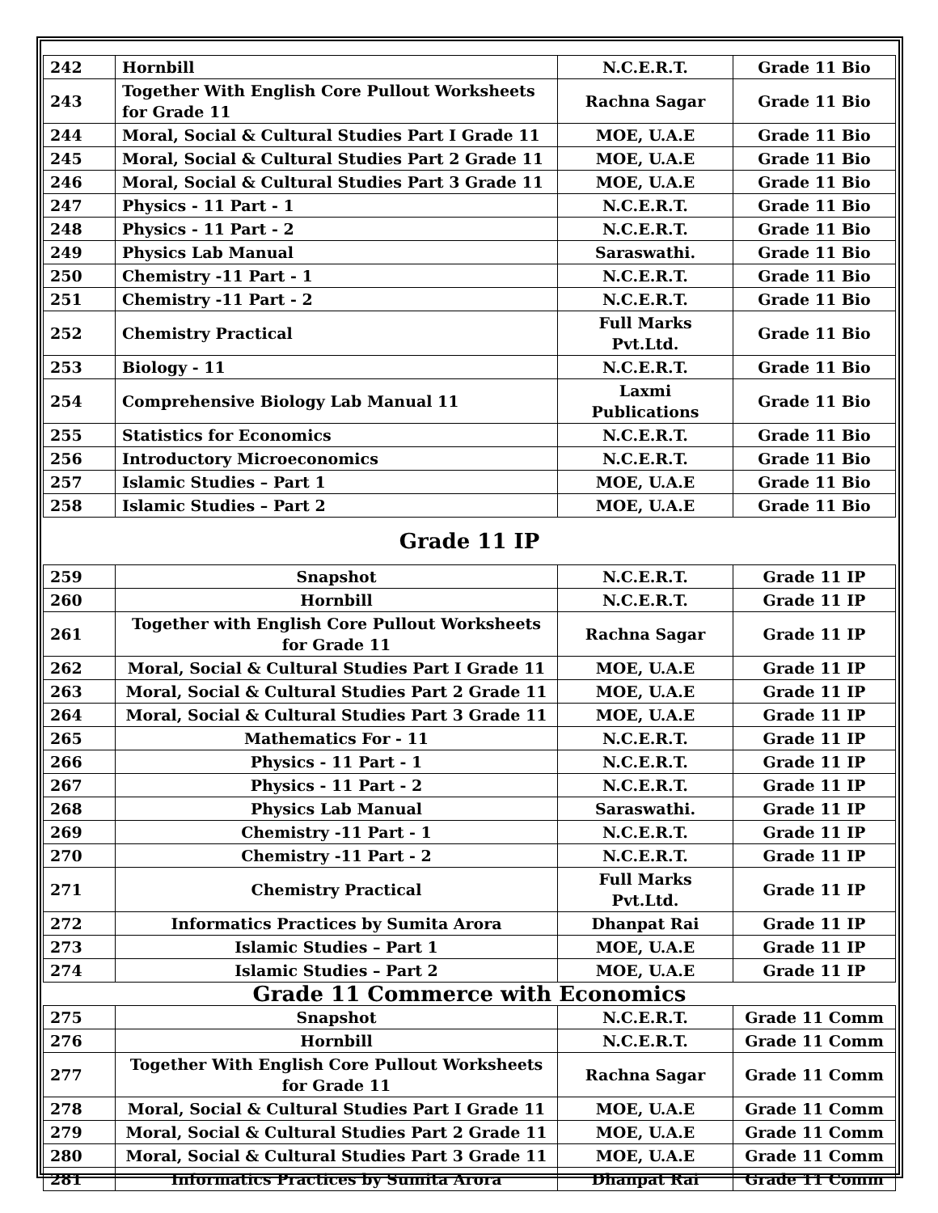| 242 | Hornbill | N.C.E.R.T. | Grade 11 Bio |
| 243 | Together With English Core Pullout Worksheets for Grade 11 | Rachna Sagar | Grade 11 Bio |
| 244 | Moral, Social & Cultural Studies Part I Grade 11 | MOE, U.A.E | Grade 11 Bio |
| 245 | Moral, Social & Cultural Studies Part 2 Grade 11 | MOE, U.A.E | Grade 11 Bio |
| 246 | Moral, Social & Cultural Studies Part 3 Grade 11 | MOE, U.A.E | Grade 11 Bio |
| 247 | Physics - 11 Part - 1 | N.C.E.R.T. | Grade 11 Bio |
| 248 | Physics - 11 Part - 2 | N.C.E.R.T. | Grade 11 Bio |
| 249 | Physics Lab Manual | Saraswathi. | Grade 11 Bio |
| 250 | Chemistry -11 Part - 1 | N.C.E.R.T. | Grade 11 Bio |
| 251 | Chemistry -11 Part - 2 | N.C.E.R.T. | Grade 11 Bio |
| 252 | Chemistry Practical | Full Marks Pvt.Ltd. | Grade 11 Bio |
| 253 | Biology - 11 | N.C.E.R.T. | Grade 11 Bio |
| 254 | Comprehensive Biology Lab Manual 11 | Laxmi Publications | Grade 11 Bio |
| 255 | Statistics for Economics | N.C.E.R.T. | Grade 11 Bio |
| 256 | Introductory Microeconomics | N.C.E.R.T. | Grade 11 Bio |
| 257 | Islamic Studies – Part 1 | MOE, U.A.E | Grade 11 Bio |
| 258 | Islamic Studies – Part 2 | MOE, U.A.E | Grade 11 Bio |
| Grade 11 IP | | | |
| 259 | Snapshot | N.C.E.R.T. | Grade 11 IP |
| 260 | Hornbill | N.C.E.R.T. | Grade 11 IP |
| 261 | Together with English Core Pullout Worksheets for Grade 11 | Rachna Sagar | Grade 11 IP |
| 262 | Moral, Social & Cultural Studies Part I Grade 11 | MOE, U.A.E | Grade 11 IP |
| 263 | Moral, Social & Cultural Studies Part 2 Grade 11 | MOE, U.A.E | Grade 11 IP |
| 264 | Moral, Social & Cultural Studies Part 3 Grade 11 | MOE, U.A.E | Grade 11 IP |
| 265 | Mathematics For - 11 | N.C.E.R.T. | Grade 11 IP |
| 266 | Physics - 11 Part - 1 | N.C.E.R.T. | Grade 11 IP |
| 267 | Physics - 11 Part - 2 | N.C.E.R.T. | Grade 11 IP |
| 268 | Physics Lab Manual | Saraswathi. | Grade 11 IP |
| 269 | Chemistry -11 Part - 1 | N.C.E.R.T. | Grade 11 IP |
| 270 | Chemistry -11 Part - 2 | N.C.E.R.T. | Grade 11 IP |
| 271 | Chemistry Practical | Full Marks Pvt.Ltd. | Grade 11 IP |
| 272 | Informatics Practices by Sumita Arora | Dhanpat Rai | Grade 11 IP |
| 273 | Islamic Studies – Part 1 | MOE, U.A.E | Grade 11 IP |
| 274 | Islamic Studies – Part 2 | MOE, U.A.E | Grade 11 IP |
| Grade 11 Commerce with Economics | | | |
| 275 | Snapshot | N.C.E.R.T. | Grade 11 Comm |
| 276 | Hornbill | N.C.E.R.T. | Grade 11 Comm |
| 277 | Together With English Core Pullout Worksheets for Grade 11 | Rachna Sagar | Grade 11 Comm |
| 278 | Moral, Social & Cultural Studies Part I Grade 11 | MOE, U.A.E | Grade 11 Comm |
| 279 | Moral, Social & Cultural Studies Part 2 Grade 11 | MOE, U.A.E | Grade 11 Comm |
| 280 | Moral, Social & Cultural Studies Part 3 Grade 11 | MOE, U.A.E | Grade 11 Comm |
| 281 | Informatics Practices by Sumita Arora | Dhanpat Rai | Grade 11 Comm |